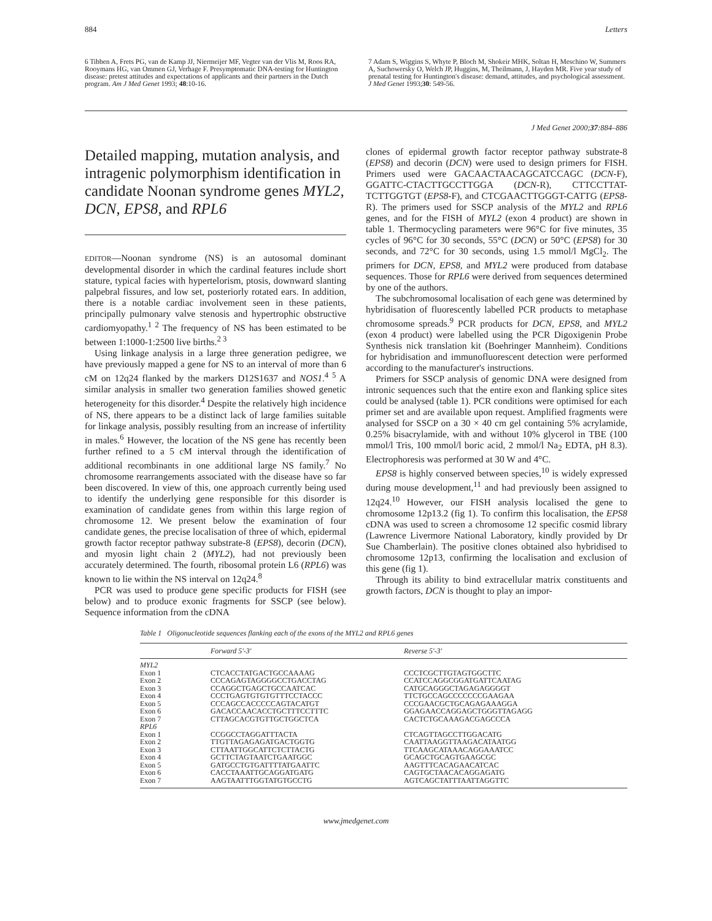884 Letters
6 Tibben A, Frets PG, van de Kamp JJ, Niermeijer MF, Vegter van der Vlis M, Roos RA, Rooymans HG, van Ommen GJ, Verhage F. Presymptomatic DNA-testing for Huntington disease: pretest attitudes and expectations of applicants and their partners in the Dutch program. Am J Med Genet 1993; 48:10-16.
7 Adam S, Wiggins S, Whyte P, Bloch M, Shokeir MHK, Soltan H, Meschino W, Summers A, Suchowersky O, Welch JP, Huggins, M, Theilmann, J, Hayden MR. Five year study of prenatal testing for Huntington's disease: demand, attitudes, and psychological assessment. J Med Genet 1993;30: 549-56.
J Med Genet 2000;37:884–886
Detailed mapping, mutation analysis, and intragenic polymorphism identification in candidate Noonan syndrome genes MYL2, DCN, EPS8, and RPL6
EDITOR—Noonan syndrome (NS) is an autosomal dominant developmental disorder in which the cardinal features include short stature, typical facies with hypertelorism, ptosis, downward slanting palpebral fissures, and low set, posteriorly rotated ears. In addition, there is a notable cardiac involvement seen in these patients, principally pulmonary valve stenosis and hypertrophic obstructive cardiomyopathy.<sup>1 2</sup> The frequency of NS has been estimated to be between 1:1000-1:2500 live births.<sup>2 3</sup>
Using linkage analysis in a large three generation pedigree, we have previously mapped a gene for NS to an interval of more than 6 cM on 12q24 flanked by the markers D12S1637 and NOS1.<sup>4 5</sup> A similar analysis in smaller two generation families showed genetic heterogeneity for this disorder.<sup>4</sup> Despite the relatively high incidence of NS, there appears to be a distinct lack of large families suitable for linkage analysis, possibly resulting from an increase of infertility in males.<sup>6</sup> However, the location of the NS gene has recently been further refined to a 5 cM interval through the identification of additional recombinants in one additional large NS family.<sup>7</sup> No chromosome rearrangements associated with the disease have so far been discovered. In view of this, one approach currently being used to identify the underlying gene responsible for this disorder is examination of candidate genes from within this large region of chromosome 12. We present below the examination of four candidate genes, the precise localisation of three of which, epidermal growth factor receptor pathway substrate-8 (EPS8), decorin (DCN), and myosin light chain 2 (MYL2), had not previously been accurately determined. The fourth, ribosomal protein L6 (RPL6) was known to lie within the NS interval on 12q24.<sup>8</sup>
PCR was used to produce gene specific products for FISH (see below) and to produce exonic fragments for SSCP (see below). Sequence information from the cDNA
clones of epidermal growth factor receptor pathway substrate-8 (EPS8) and decorin (DCN) were used to design primers for FISH. Primers used were GACAACTAACAGCATCCAGC (DCN-F), GGATTC-CTACTTGCCTTGGA (DCN-R), CTTCCTTAT-TCTTGGTGT (EPS8-F), and CTCGAACTTGGGT-CATTG (EPS8-R). The primers used for SSCP analysis of the MYL2 and RPL6 genes, and for the FISH of MYL2 (exon 4 product) are shown in table 1. Thermocycling parameters were 96°C for five minutes, 35 cycles of 96°C for 30 seconds, 55°C (DCN) or 50°C (EPS8) for 30 seconds, and 72°C for 30 seconds, using 1.5 mmol/l MgCl<sub>2</sub>. The primers for DCN, EPS8, and MYL2 were produced from database sequences. Those for RPL6 were derived from sequences determined by one of the authors.
The subchromosomal localisation of each gene was determined by hybridisation of fluorescently labelled PCR products to metaphase chromosome spreads.<sup>9</sup> PCR products for DCN, EPS8, and MYL2 (exon 4 product) were labelled using the PCR Digoxigenin Probe Synthesis nick translation kit (Boehringer Mannheim). Conditions for hybridisation and immunofluorescent detection were performed according to the manufacturer's instructions.
Primers for SSCP analysis of genomic DNA were designed from intronic sequences such that the entire exon and flanking splice sites could be analysed (table 1). PCR conditions were optimised for each primer set and are available upon request. Amplified fragments were analysed for SSCP on a 30 × 40 cm gel containing 5% acrylamide, 0.25% bisacrylamide, with and without 10% glycerol in TBE (100 mmol/l Tris, 100 mmol/l boric acid, 2 mmol/l Na<sub>2</sub> EDTA, pH 8.3). Electrophoresis was performed at 30 W and 4°C.
EPS8 is highly conserved between species,<sup>10</sup> is widely expressed during mouse development,<sup>11</sup> and had previously been assigned to 12q24.<sup>10</sup> However, our FISH analysis localised the gene to chromosome 12p13.2 (fig 1). To confirm this localisation, the EPS8 cDNA was used to screen a chromosome 12 specific cosmid library (Lawrence Livermore National Laboratory, kindly provided by Dr Sue Chamberlain). The positive clones obtained also hybridised to chromosome 12p13, confirming the localisation and exclusion of this gene (fig 1).
Through its ability to bind extracellular matrix constituents and growth factors, DCN is thought to play an impor-
Table 1 Oligonucleotide sequences flanking each of the exons of the MYL2 and RPL6 genes
| | Forward 5'-3' | Reverse 5'-3' |
| --- | --- | --- |
| MYL2 | | |
| Exon 1 | CTCACCTATGACTGCCAAAAG | CCCTCGCTTGTAGTGGCTTC |
| Exon 2 | CCCAGAGTAGGGGCCTGACCTAG | CCATCCAGGCGGATGATTCAATAG |
| Exon 3 | CCAGGCTGAGCTGCCAATCAC | CATGCAGGGCTAGAGAGGGGT |
| Exon 4 | CCCTGAGTGTGTGTTTCCTACCC | TTCTGCCAGCCCCCCCGAAGAA |
| Exon 5 | CCCAGCCACCCCCAGTACATGT | CCCGAACGCTGCAGAGAAAGGA |
| Exon 6 | GACACCAACACCTGCTTTCCTTTC | GGAGAACCAGGAGCTGGGTTAGAGG |
| Exon 7 | CTTAGCACGTGTTGCTGGCTCA | CACTCTGCAAAGACGAGCCCA |
| RPL6 | | |
| Exon 1 | CCGGCCTAGGATTTACTA | CTCAGTTAGCCTTGGACATG |
| Exon 2 | TTGTTAGAGAGATGACTGGTG | CAATTAAGGTTAAGACATAATGG |
| Exon 3 | CTTAATTGGCATTCTCTTACTG | TTCAAGCATAAACAGGAAATCC |
| Exon 4 | GCTTCTAGTAATCTGAATGGC | GCAGCTGCAGTGAAGCGC |
| Exon 5 | GATGCCTGTGATTTTATGAATTC | AAGTTTCACAGAACATCAC |
| Exon 6 | CACCTAAATTGCAGGATGATG | CAGTGCTAACACAGGAGATG |
| Exon 7 | AAGTAATTTGGTATGTGCCTG | AGTCAGCTATTTAATTAGGTTC |
www.jmedgenet.com